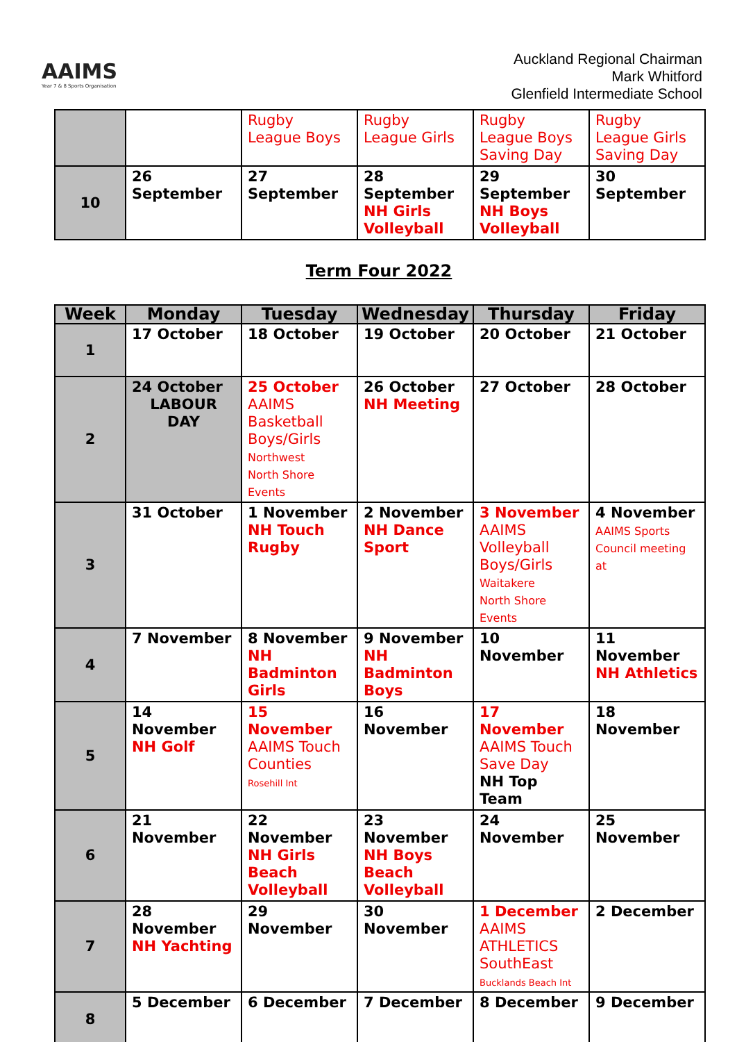AAIMS
Year 7 & 8 Sports Organisation
Auckland Regional Chairman
Mark Whitford
Glenfield Intermediate School
| | | Rugby League Boys | Rugby League Girls | Rugby League Boys Saving Day | Rugby League Girls Saving Day |
| 10 | 26 September | 27 September | 28 September NH Girls Volleyball | 29 September NH Boys Volleyball | 30 September |
Term Four 2022
| Week | Monday | Tuesday | Wednesday | Thursday | Friday |
| --- | --- | --- | --- | --- | --- |
| 1 | 17 October | 18 October | 19 October | 20 October | 21 October |
| 2 | 24 October LABOUR DAY | 25 October AAIMS Basketball Boys/Girls Northwest North Shore Events | 26 October NH Meeting | 27 October | 28 October |
| 3 | 31 October | 1 November NH Touch Rugby | 2 November NH Dance Sport | 3 November AAIMS Volleyball Boys/Girls Waitakere North Shore Events | 4 November AAIMS Sports Council meeting at |
| 4 | 7 November | 8 November NH Badminton Girls | 9 November NH Badminton Boys | 10 November | 11 November NH Athletics |
| 5 | 14 November NH Golf | 15 November AAIMS Touch Counties Rosehill Int | 16 November | 17 November AAIMS Touch Save Day NH Top Team | 18 November |
| 6 | 21 November | 22 November NH Girls Beach Volleyball | 23 November NH Boys Beach Volleyball | 24 November | 25 November |
| 7 | 28 November NH Yachting | 29 November | 30 November | 1 December AAIMS ATHLETICS SouthEast Bucklands Beach Int | 2 December |
| 8 | 5 December | 6 December | 7 December | 8 December | 9 December |